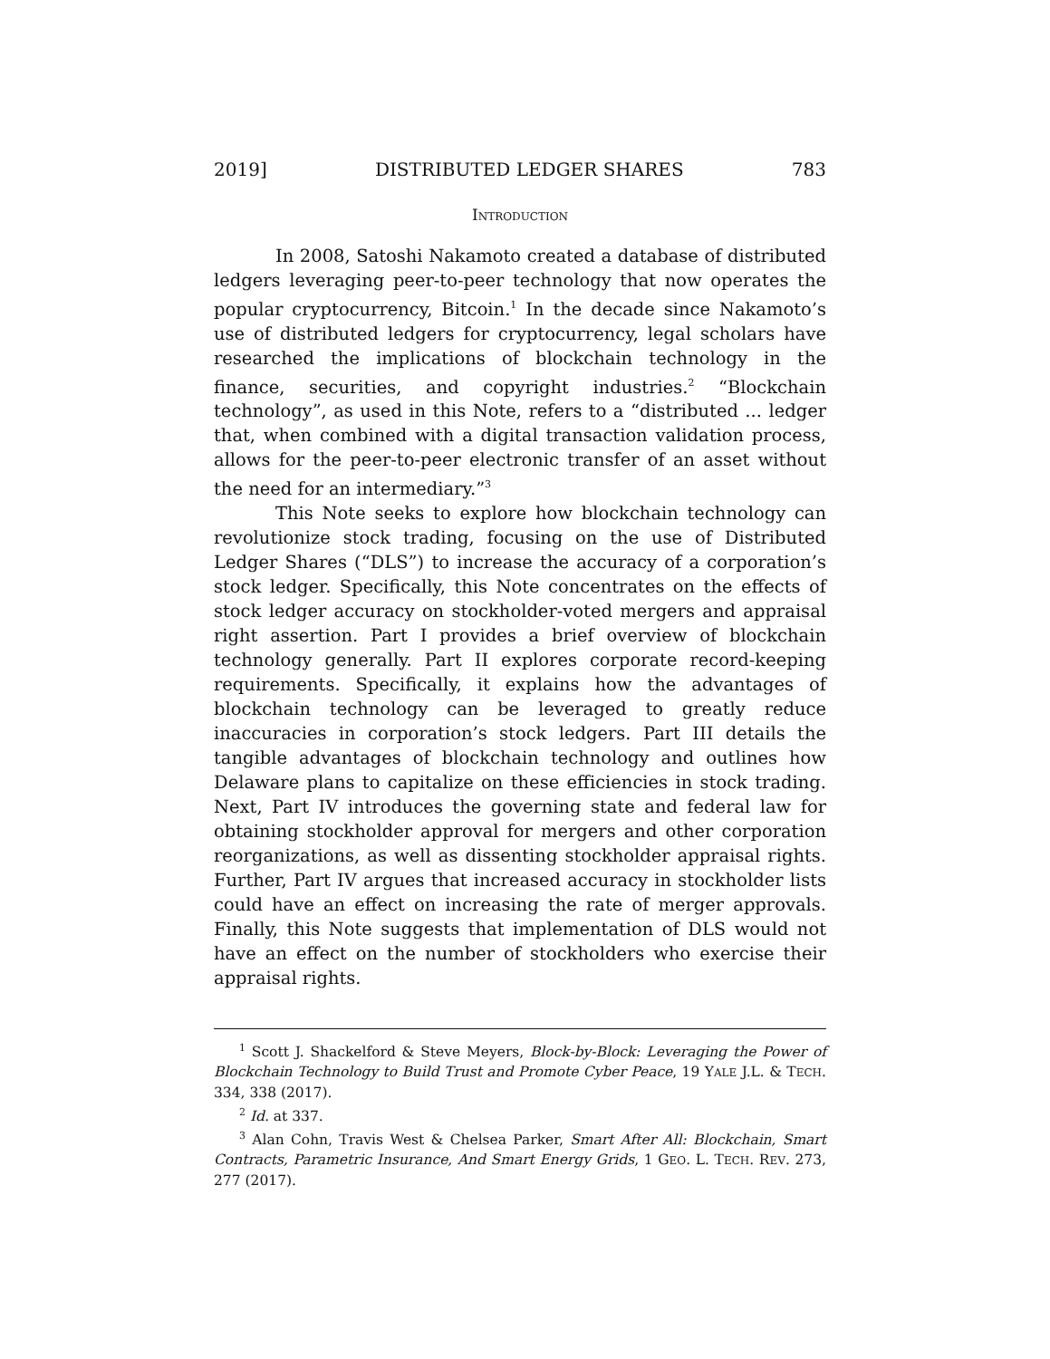2019] DISTRIBUTED LEDGER SHARES 783
INTRODUCTION
In 2008, Satoshi Nakamoto created a database of distributed ledgers leveraging peer-to-peer technology that now operates the popular cryptocurrency, Bitcoin.<sup>1</sup> In the decade since Nakamoto’s use of distributed ledgers for cryptocurrency, legal scholars have researched the implications of blockchain technology in the finance, securities, and copyright industries.<sup>2</sup> “Blockchain technology”, as used in this Note, refers to a “distributed ... ledger that, when combined with a digital transaction validation process, allows for the peer-to-peer electronic transfer of an asset without the need for an intermediary.”<sup>3</sup>
This Note seeks to explore how blockchain technology can revolutionize stock trading, focusing on the use of Distributed Ledger Shares (“DLS”) to increase the accuracy of a corporation’s stock ledger. Specifically, this Note concentrates on the effects of stock ledger accuracy on stockholder-voted mergers and appraisal right assertion. Part I provides a brief overview of blockchain technology generally. Part II explores corporate record-keeping requirements. Specifically, it explains how the advantages of blockchain technology can be leveraged to greatly reduce inaccuracies in corporation’s stock ledgers. Part III details the tangible advantages of blockchain technology and outlines how Delaware plans to capitalize on these efficiencies in stock trading. Next, Part IV introduces the governing state and federal law for obtaining stockholder approval for mergers and other corporation reorganizations, as well as dissenting stockholder appraisal rights. Further, Part IV argues that increased accuracy in stockholder lists could have an effect on increasing the rate of merger approvals. Finally, this Note suggests that implementation of DLS would not have an effect on the number of stockholders who exercise their appraisal rights.
<sup>1</sup> Scott J. Shackelford & Steve Meyers, Block-by-Block: Leveraging the Power of Blockchain Technology to Build Trust and Promote Cyber Peace, 19 YALE J.L. & TECH. 334, 338 (2017).
<sup>2</sup> Id. at 337.
<sup>3</sup> Alan Cohn, Travis West & Chelsea Parker, Smart After All: Blockchain, Smart Contracts, Parametric Insurance, And Smart Energy Grids, 1 GEO. L. TECH. REV. 273, 277 (2017).